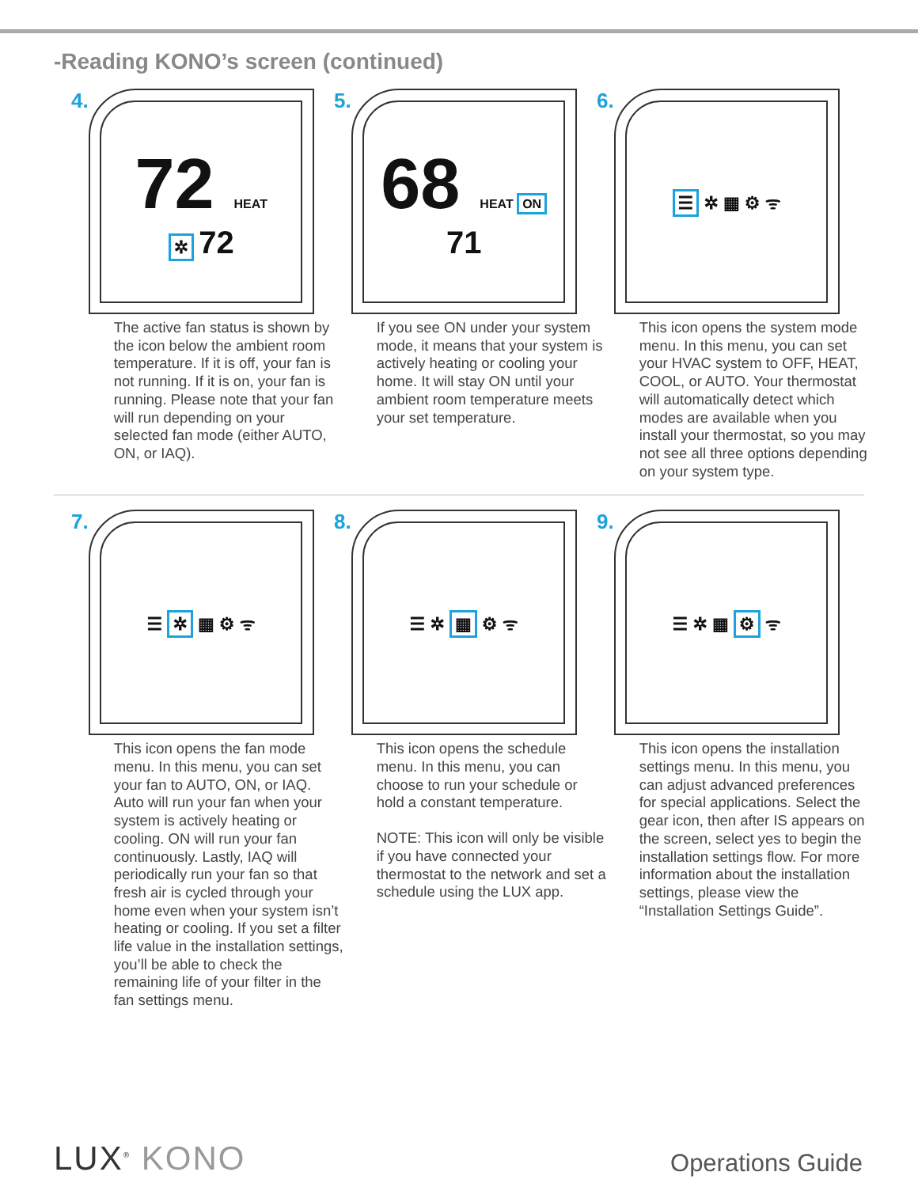-Reading KONO’s screen (continued)
4.
72 HEAT
✲ 72
The active fan status is shown by the icon below the ambient room temperature. If it is off, your fan is not running. If it is on, your fan is running. Please note that your fan will run depending on your selected fan mode (either AUTO, ON, or IAQ).
5.
68 HEAT ON
71
If you see ON under your system mode, it means that your system is actively heating or cooling your home. It will stay ON until your ambient room temperature meets your set temperature.
6.
☰ ✲ ▦ ⚙ ᯤ
This icon opens the system mode menu. In this menu, you can set your HVAC system to OFF, HEAT, COOL, or AUTO. Your thermostat will automatically detect which modes are available when you install your thermostat, so you may not see all three options depending on your system type.
7.
☰ ✲ ▦ ⚙ ᯤ
This icon opens the fan mode menu. In this menu, you can set your fan to AUTO, ON, or IAQ. Auto will run your fan when your system is actively heating or cooling. ON will run your fan continuously. Lastly, IAQ will periodically run your fan so that fresh air is cycled through your home even when your system isn’t heating or cooling. If you set a filter life value in the installation settings, you’ll be able to check the remaining life of your filter in the fan settings menu.
8.
☰ ✲ ▦ ⚙ ᯤ
This icon opens the schedule menu. In this menu, you can choose to run your schedule or hold a constant temperature.
NOTE: This icon will only be visible if you have connected your thermostat to the network and set a schedule using the LUX app.
9.
☰ ✲ ▦ ⚙ ᯤ
This icon opens the installation settings menu. In this menu, you can adjust advanced preferences for special applications. Select the gear icon, then after IS appears on the screen, select yes to begin the installation settings flow. For more information about the installation settings, please view the “Installation Settings Guide”.
LUX<sup>®</sup> KONO
Operations Guide